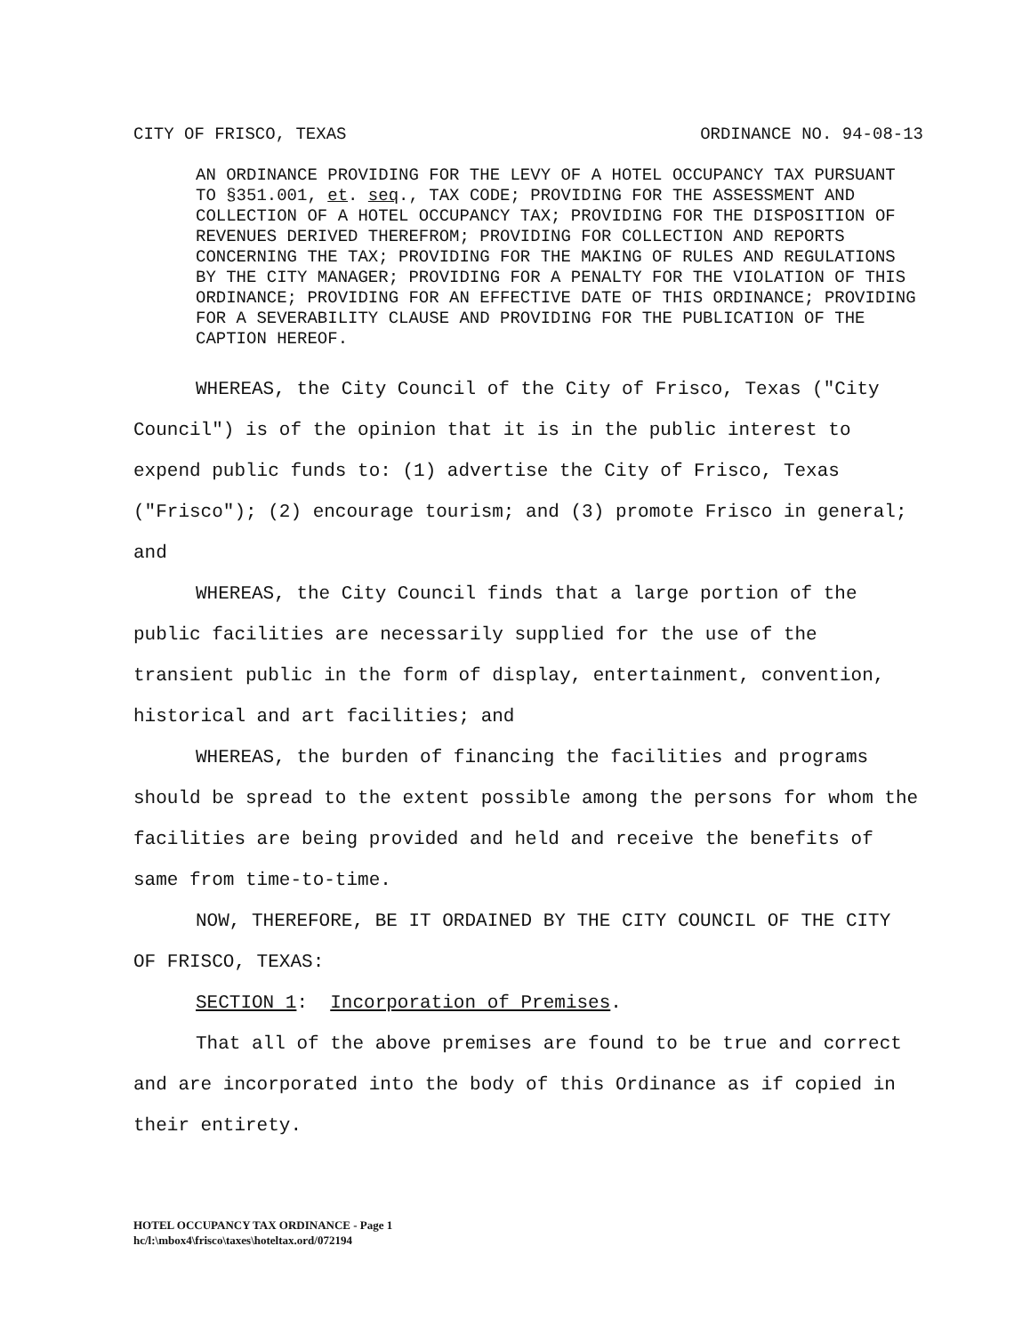CITY OF FRISCO, TEXAS ORDINANCE NO. 94-08-13
AN ORDINANCE PROVIDING FOR THE LEVY OF A HOTEL OCCUPANCY TAX PURSUANT TO §351.001, et. seq., TAX CODE; PROVIDING FOR THE ASSESSMENT AND COLLECTION OF A HOTEL OCCUPANCY TAX; PROVIDING FOR THE DISPOSITION OF REVENUES DERIVED THEREFROM; PROVIDING FOR COLLECTION AND REPORTS CONCERNING THE TAX; PROVIDING FOR THE MAKING OF RULES AND REGULATIONS BY THE CITY MANAGER; PROVIDING FOR A PENALTY FOR THE VIOLATION OF THIS ORDINANCE; PROVIDING FOR AN EFFECTIVE DATE OF THIS ORDINANCE; PROVIDING FOR A SEVERABILITY CLAUSE AND PROVIDING FOR THE PUBLICATION OF THE CAPTION HEREOF.
WHEREAS, the City Council of the City of Frisco, Texas ("City Council") is of the opinion that it is in the public interest to expend public funds to: (1) advertise the City of Frisco, Texas ("Frisco"); (2) encourage tourism; and (3) promote Frisco in general; and
WHEREAS, the City Council finds that a large portion of the public facilities are necessarily supplied for the use of the transient public in the form of display, entertainment, convention, historical and art facilities; and
WHEREAS, the burden of financing the facilities and programs should be spread to the extent possible among the persons for whom the facilities are being provided and held and receive the benefits of same from time-to-time.
NOW, THEREFORE, BE IT ORDAINED BY THE CITY COUNCIL OF THE CITY OF FRISCO, TEXAS:
SECTION 1: Incorporation of Premises.
That all of the above premises are found to be true and correct and are incorporated into the body of this Ordinance as if copied in their entirety.
HOTEL OCCUPANCY TAX ORDINANCE - Page 1
hc/l:\mbox4\frisco\taxes\hoteltax.ord/072194